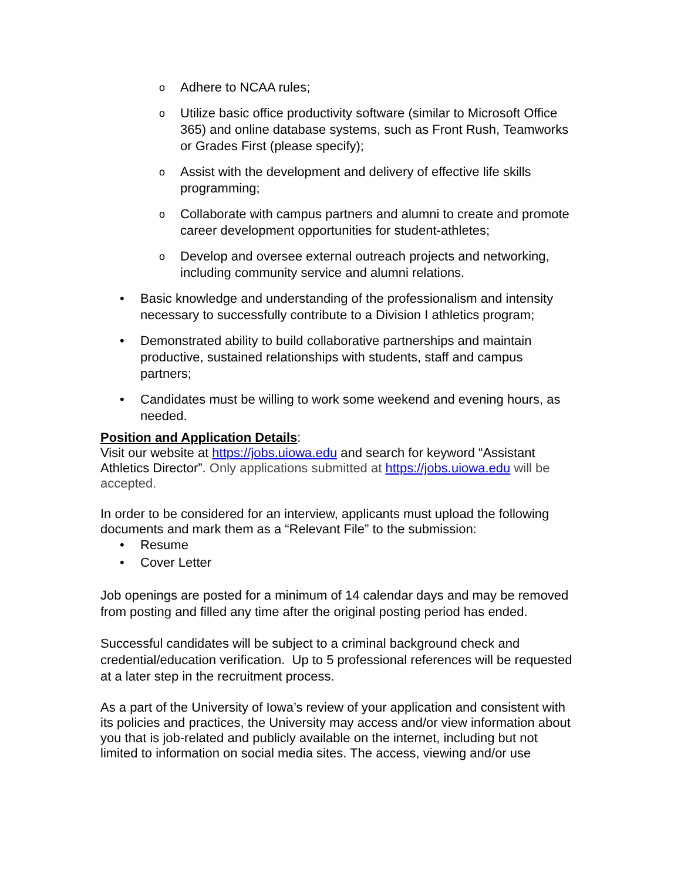o Adhere to NCAA rules;
o Utilize basic office productivity software (similar to Microsoft Office 365) and online database systems, such as Front Rush, Teamworks or Grades First (please specify);
o Assist with the development and delivery of effective life skills programming;
o Collaborate with campus partners and alumni to create and promote career development opportunities for student-athletes;
o Develop and oversee external outreach projects and networking, including community service and alumni relations.
• Basic knowledge and understanding of the professionalism and intensity necessary to successfully contribute to a Division I athletics program;
• Demonstrated ability to build collaborative partnerships and maintain productive, sustained relationships with students, staff and campus partners;
• Candidates must be willing to work some weekend and evening hours, as needed.
Position and Application Details:
Visit our website at https://jobs.uiowa.edu and search for keyword “Assistant Athletics Director”. Only applications submitted at https://jobs.uiowa.edu will be accepted.
In order to be considered for an interview, applicants must upload the following documents and mark them as a “Relevant File” to the submission:
• Resume
• Cover Letter
Job openings are posted for a minimum of 14 calendar days and may be removed from posting and filled any time after the original posting period has ended.
Successful candidates will be subject to a criminal background check and credential/education verification. Up to 5 professional references will be requested at a later step in the recruitment process.
As a part of the University of Iowa’s review of your application and consistent with its policies and practices, the University may access and/or view information about you that is job-related and publicly available on the internet, including but not limited to information on social media sites. The access, viewing and/or use